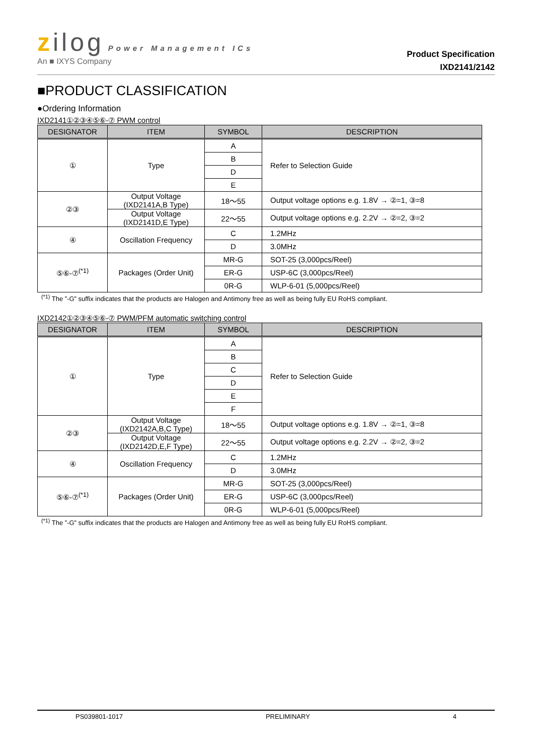zilog Power Management ICs
An ■ IXYS Company
Product Specification
IXD2141/2142
■PRODUCT CLASSIFICATION
●Ordering Information
IXD2141①②③④⑤⑥-⑦ PWM control
| DESIGNATOR | ITEM | SYMBOL | DESCRIPTION |
| --- | --- | --- | --- |
| ① | Type | A | Refer to Selection Guide |
| | | B | |
| | | D | |
| | | E | |
| ②③ | Output Voltage (IXD2141A,B Type) | 18～55 | Output voltage options e.g. 1.8V → ②=1, ③=8 |
| | Output Voltage (IXD2141D,E Type) | 22～55 | Output voltage options e.g. 2.2V → ②=2, ③=2 |
| ④ | Oscillation Frequency | C | 1.2MHz |
| | | D | 3.0MHz |
| ⑤⑥-⑦<sup>(*1)</sup> | Packages (Order Unit) | MR-G | SOT-25 (3,000pcs/Reel) |
| | | ER-G | USP-6C (3,000pcs/Reel) |
| | | 0R-G | WLP-6-01 (5,000pcs/Reel) |
<sup>(*1)</sup> The ”-G” suffix indicates that the products are Halogen and Antimony free as well as being fully EU RoHS compliant.
IXD2142①②③④⑤⑥-⑦ PWM/PFM automatic switching control
| DESIGNATOR | ITEM | SYMBOL | DESCRIPTION |
| --- | --- | --- | --- |
| ① | Type | A | Refer to Selection Guide |
| | | B | |
| | | C | |
| | | D | |
| | | E | |
| | | F | |
| ②③ | Output Voltage (IXD2142A,B,C Type) | 18～55 | Output voltage options e.g. 1.8V → ②=1, ③=8 |
| | Output Voltage (IXD2142D,E,F Type) | 22～55 | Output voltage options e.g. 2.2V → ②=2, ③=2 |
| ④ | Oscillation Frequency | C | 1.2MHz |
| | | D | 3.0MHz |
| ⑤⑥-⑦<sup>(*1)</sup> | Packages (Order Unit) | MR-G | SOT-25 (3,000pcs/Reel) |
| | | ER-G | USP-6C (3,000pcs/Reel) |
| | | 0R-G | WLP-6-01 (5,000pcs/Reel) |
<sup>(*1)</sup> The ”-G” suffix indicates that the products are Halogen and Antimony free as well as being fully EU RoHS compliant.
PS039801-1017 PRELIMINARY 4